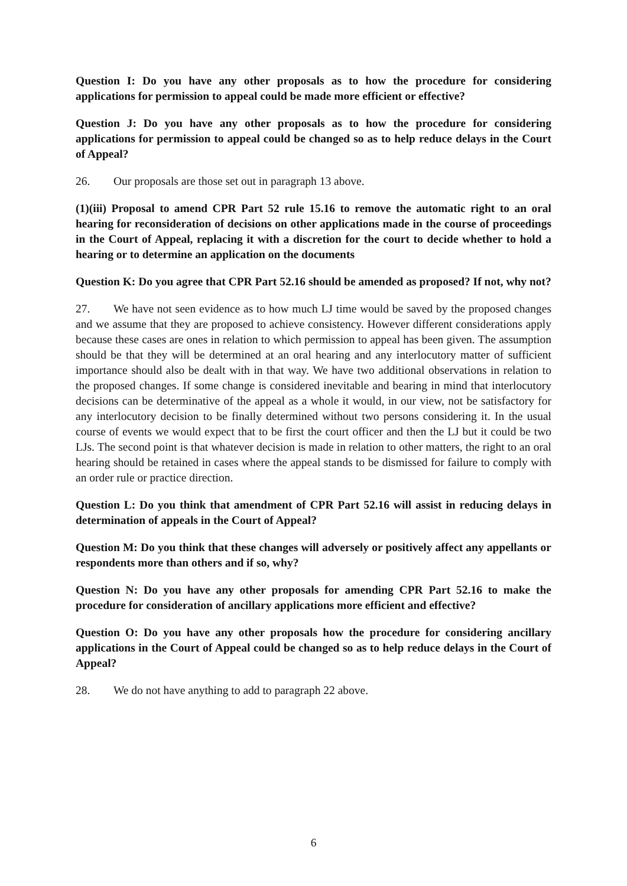Question I: Do you have any other proposals as to how the procedure for considering applications for permission to appeal could be made more efficient or effective?
Question J: Do you have any other proposals as to how the procedure for considering applications for permission to appeal could be changed so as to help reduce delays in the Court of Appeal?
26. Our proposals are those set out in paragraph 13 above.
(1)(iii) Proposal to amend CPR Part 52 rule 15.16 to remove the automatic right to an oral hearing for reconsideration of decisions on other applications made in the course of proceedings in the Court of Appeal, replacing it with a discretion for the court to decide whether to hold a hearing or to determine an application on the documents
Question K: Do you agree that CPR Part 52.16 should be amended as proposed? If not, why not?
27. We have not seen evidence as to how much LJ time would be saved by the proposed changes and we assume that they are proposed to achieve consistency. However different considerations apply because these cases are ones in relation to which permission to appeal has been given. The assumption should be that they will be determined at an oral hearing and any interlocutory matter of sufficient importance should also be dealt with in that way. We have two additional observations in relation to the proposed changes. If some change is considered inevitable and bearing in mind that interlocutory decisions can be determinative of the appeal as a whole it would, in our view, not be satisfactory for any interlocutory decision to be finally determined without two persons considering it. In the usual course of events we would expect that to be first the court officer and then the LJ but it could be two LJs. The second point is that whatever decision is made in relation to other matters, the right to an oral hearing should be retained in cases where the appeal stands to be dismissed for failure to comply with an order rule or practice direction.
Question L: Do you think that amendment of CPR Part 52.16 will assist in reducing delays in determination of appeals in the Court of Appeal?
Question M: Do you think that these changes will adversely or positively affect any appellants or respondents more than others and if so, why?
Question N: Do you have any other proposals for amending CPR Part 52.16 to make the procedure for consideration of ancillary applications more efficient and effective?
Question O: Do you have any other proposals how the procedure for considering ancillary applications in the Court of Appeal could be changed so as to help reduce delays in the Court of Appeal?
28. We do not have anything to add to paragraph 22 above.
6